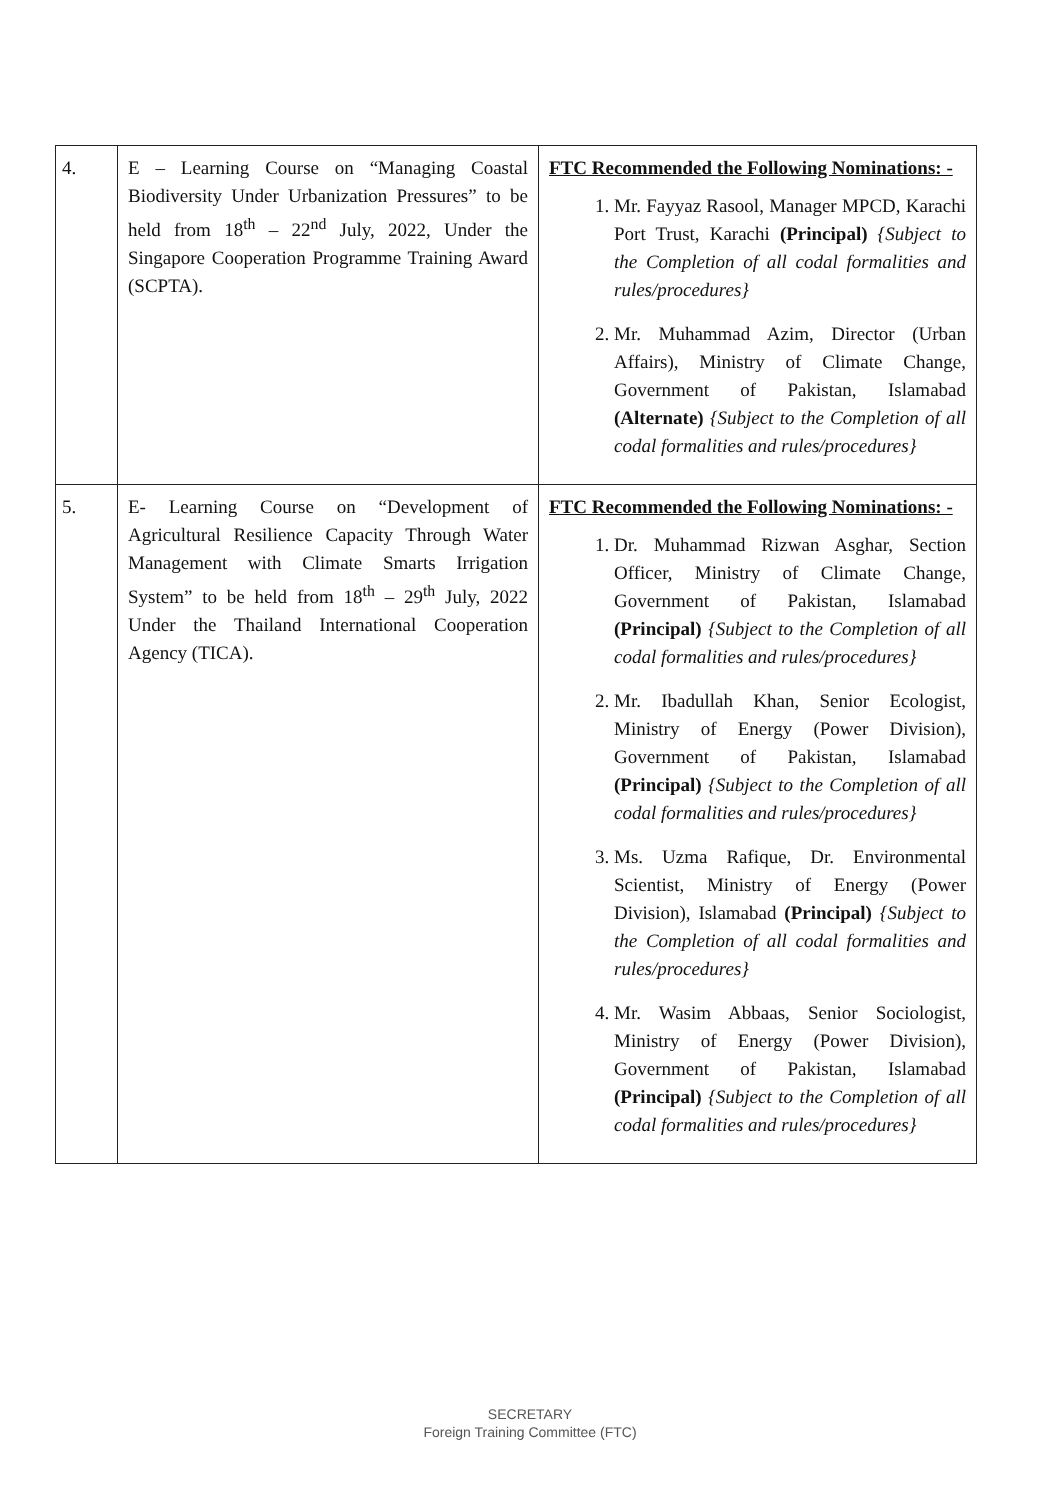| 4. | E – Learning Course on “Managing Coastal Biodiversity Under Urbanization Pressures” to be held from 18<sup>th</sup> – 22<sup>nd</sup> July, 2022, Under the Singapore Cooperation Programme Training Award (SCPTA). | FTC Recommended the Following Nominations: - 1. Mr. Fayyaz Rasool, Manager MPCD, Karachi Port Trust, Karachi (Principal) {Subject to the Completion of all codal formalities and rules/procedures} 2. Mr. Muhammad Azim, Director (Urban Affairs), Ministry of Climate Change, Government of Pakistan, Islamabad (Alternate) {Subject to the Completion of all codal formalities and rules/procedures} |
| 5. | E- Learning Course on “Development of Agricultural Resilience Capacity Through Water Management with Climate Smarts Irrigation System” to be held from 18<sup>th</sup> – 29<sup>th</sup> July, 2022 Under the Thailand International Cooperation Agency (TICA). | FTC Recommended the Following Nominations: - 1. Dr. Muhammad Rizwan Asghar, Section Officer, Ministry of Climate Change, Government of Pakistan, Islamabad (Principal) {Subject to the Completion of all codal formalities and rules/procedures} 2. Mr. Ibadullah Khan, Senior Ecologist, Ministry of Energy (Power Division), Government of Pakistan, Islamabad (Principal) {Subject to the Completion of all codal formalities and rules/procedures} 3. Ms. Uzma Rafique, Dr. Environmental Scientist, Ministry of Energy (Power Division), Islamabad (Principal) {Subject to the Completion of all codal formalities and rules/procedures} 4. Mr. Wasim Abbaas, Senior Sociologist, Ministry of Energy (Power Division), Government of Pakistan, Islamabad (Principal) {Subject to the Completion of all codal formalities and rules/procedures} |
SECRETARY
Foreign Training Committee (FTC)